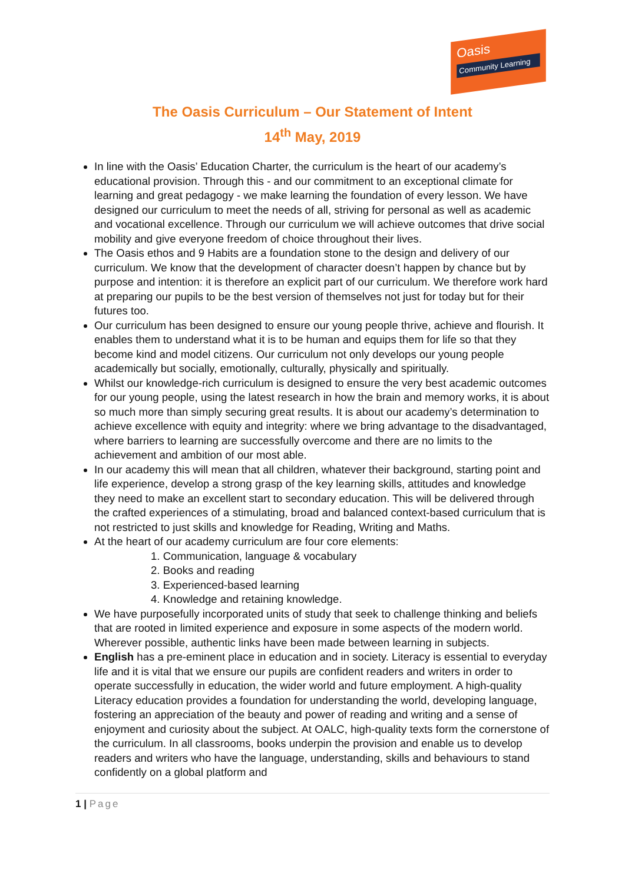Oasis
Community Learning
The Oasis Curriculum – Our Statement of Intent
14<sup>th</sup> May, 2019
In line with the Oasis’ Education Charter, the curriculum is the heart of our academy’s educational provision. Through this - and our commitment to an exceptional climate for learning and great pedagogy - we make learning the foundation of every lesson. We have designed our curriculum to meet the needs of all, striving for personal as well as academic and vocational excellence. Through our curriculum we will achieve outcomes that drive social mobility and give everyone freedom of choice throughout their lives.
The Oasis ethos and 9 Habits are a foundation stone to the design and delivery of our curriculum. We know that the development of character doesn’t happen by chance but by purpose and intention: it is therefore an explicit part of our curriculum. We therefore work hard at preparing our pupils to be the best version of themselves not just for today but for their futures too.
Our curriculum has been designed to ensure our young people thrive, achieve and flourish. It enables them to understand what it is to be human and equips them for life so that they become kind and model citizens. Our curriculum not only develops our young people academically but socially, emotionally, culturally, physically and spiritually.
Whilst our knowledge-rich curriculum is designed to ensure the very best academic outcomes for our young people, using the latest research in how the brain and memory works, it is about so much more than simply securing great results. It is about our academy’s determination to achieve excellence with equity and integrity: where we bring advantage to the disadvantaged, where barriers to learning are successfully overcome and there are no limits to the achievement and ambition of our most able.
In our academy this will mean that all children, whatever their background, starting point and life experience, develop a strong grasp of the key learning skills, attitudes and knowledge they need to make an excellent start to secondary education. This will be delivered through the crafted experiences of a stimulating, broad and balanced context-based curriculum that is not restricted to just skills and knowledge for Reading, Writing and Maths.
At the heart of our academy curriculum are four core elements:
1. Communication, language & vocabulary
2. Books and reading
3. Experienced-based learning
4. Knowledge and retaining knowledge.
We have purposefully incorporated units of study that seek to challenge thinking and beliefs that are rooted in limited experience and exposure in some aspects of the modern world. Wherever possible, authentic links have been made between learning in subjects.
English has a pre-eminent place in education and in society. Literacy is essential to everyday life and it is vital that we ensure our pupils are confident readers and writers in order to operate successfully in education, the wider world and future employment. A high-quality Literacy education provides a foundation for understanding the world, developing language, fostering an appreciation of the beauty and power of reading and writing and a sense of enjoyment and curiosity about the subject. At OALC, high-quality texts form the cornerstone of the curriculum. In all classrooms, books underpin the provision and enable us to develop readers and writers who have the language, understanding, skills and behaviours to stand confidently on a global platform and
1 | Page